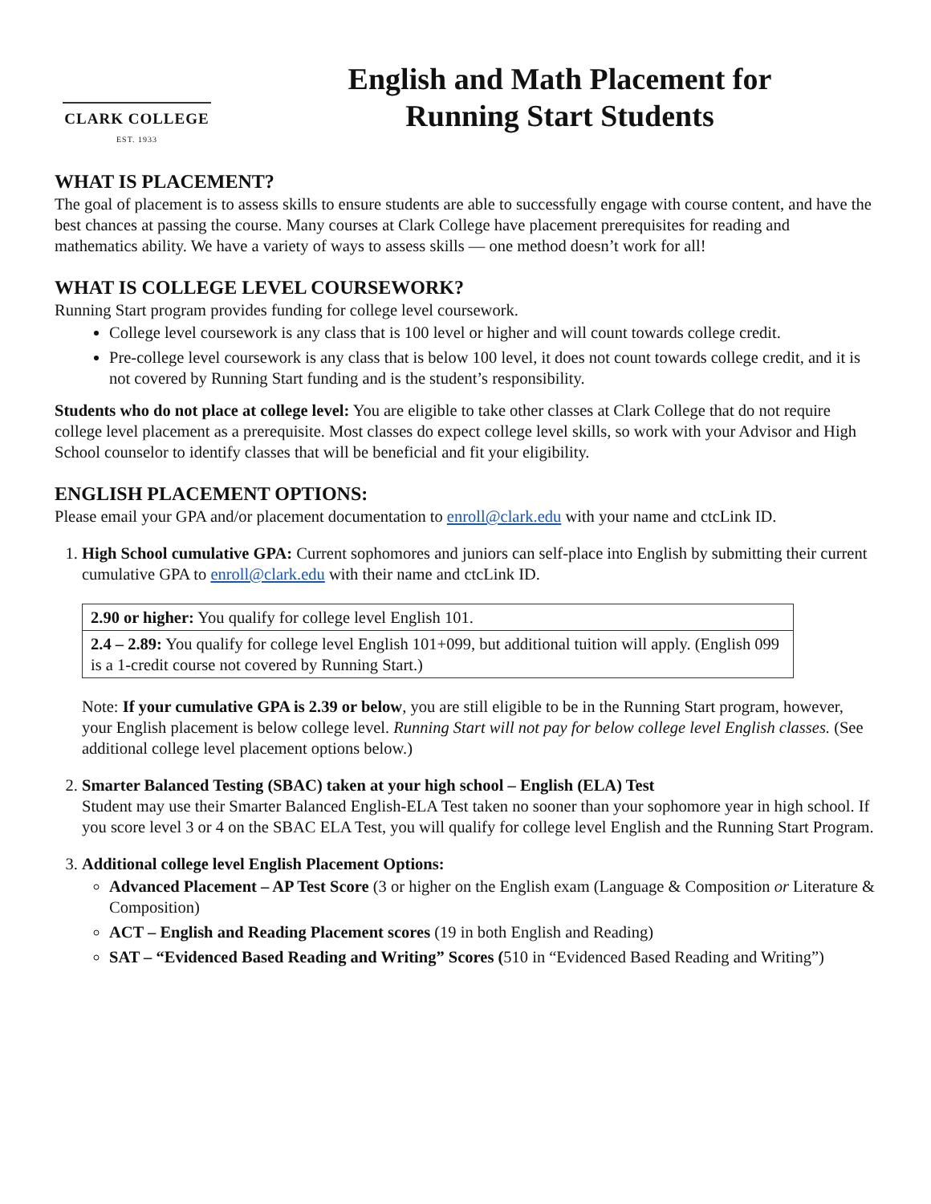CLARK COLLEGE
EST. 1933
English and Math Placement for
Running Start Students
WHAT IS PLACEMENT?
The goal of placement is to assess skills to ensure students are able to successfully engage with course content, and have the best chances at passing the course. Many courses at Clark College have placement prerequisites for reading and mathematics ability. We have a variety of ways to assess skills — one method doesn’t work for all!
WHAT IS COLLEGE LEVEL COURSEWORK?
Running Start program provides funding for college level coursework.
College level coursework is any class that is 100 level or higher and will count towards college credit.
Pre-college level coursework is any class that is below 100 level, it does not count towards college credit, and it is not covered by Running Start funding and is the student’s responsibility.
Students who do not place at college level: You are eligible to take other classes at Clark College that do not require college level placement as a prerequisite. Most classes do expect college level skills, so work with your Advisor and High School counselor to identify classes that will be beneficial and fit your eligibility.
ENGLISH PLACEMENT OPTIONS:
Please email your GPA and/or placement documentation to enroll@clark.edu with your name and ctcLink ID.
1. High School cumulative GPA: Current sophomores and juniors can self-place into English by submitting their current cumulative GPA to enroll@clark.edu with their name and ctcLink ID.
| 2.90 or higher: You qualify for college level English 101. |
| 2.4 – 2.89: You qualify for college level English 101+099, but additional tuition will apply. (English 099 is a 1-credit course not covered by Running Start.) |
Note: If your cumulative GPA is 2.39 or below, you are still eligible to be in the Running Start program, however, your English placement is below college level. Running Start will not pay for below college level English classes. (See additional college level placement options below.)
2. Smarter Balanced Testing (SBAC) taken at your high school – English (ELA) Test
Student may use their Smarter Balanced English-ELA Test taken no sooner than your sophomore year in high school. If you score level 3 or 4 on the SBAC ELA Test, you will qualify for college level English and the Running Start Program.
3. Additional college level English Placement Options:
Advanced Placement – AP Test Score (3 or higher on the English exam (Language & Composition or Literature & Composition)
ACT – English and Reading Placement scores (19 in both English and Reading)
SAT – “Evidenced Based Reading and Writing” Scores (510 in “Evidenced Based Reading and Writing”)